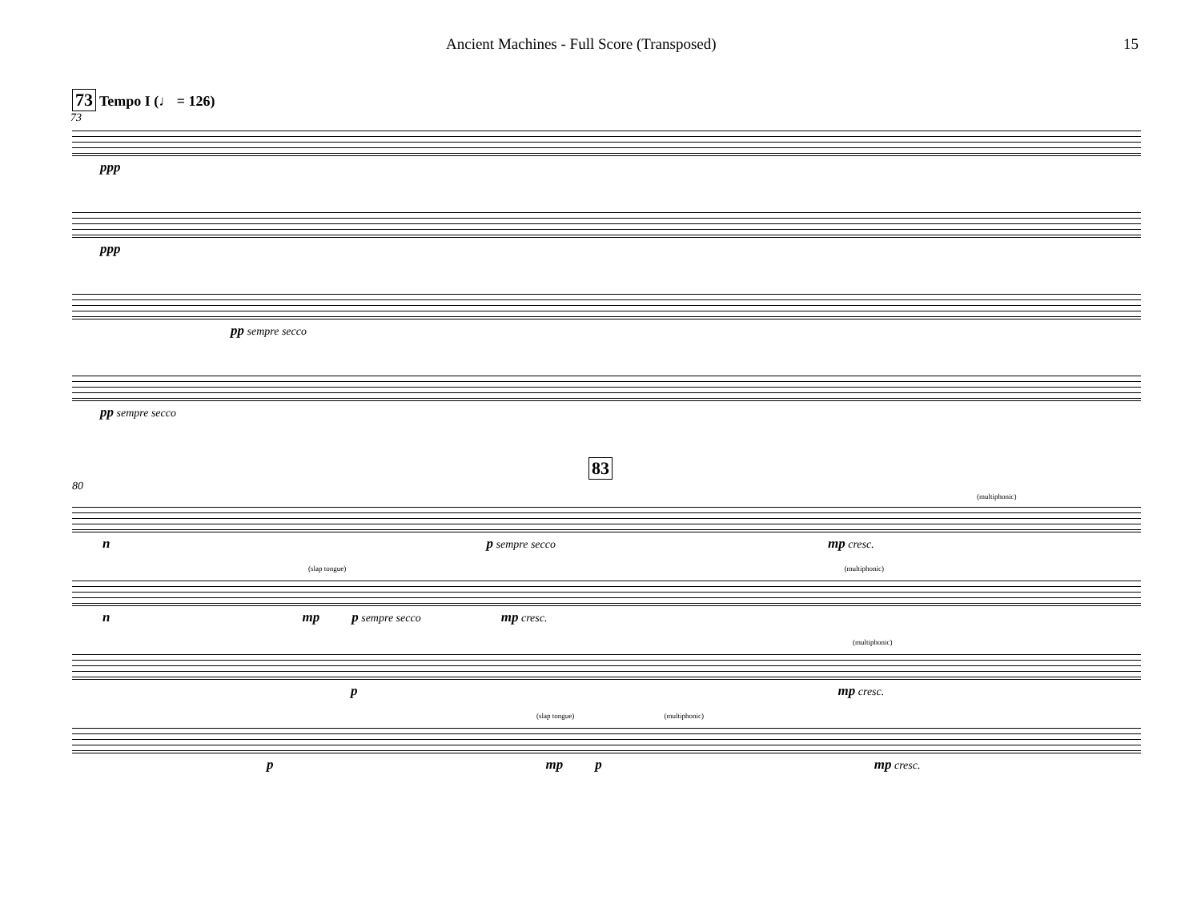Ancient Machines - Full Score (Transposed) 15
73 Tempo I (♩ = 126)
73
ppp
ppp
pp sempre secco
pp sempre secco
83
80
(multiphonic)
np sempre secco mp cresc.
(slap tongue) (multiphonic)
nmp p sempre secco mp cresc.
(multiphonic)
pmp cresc.
(slap tongue) (multiphonic)
pmp p mp cresc.